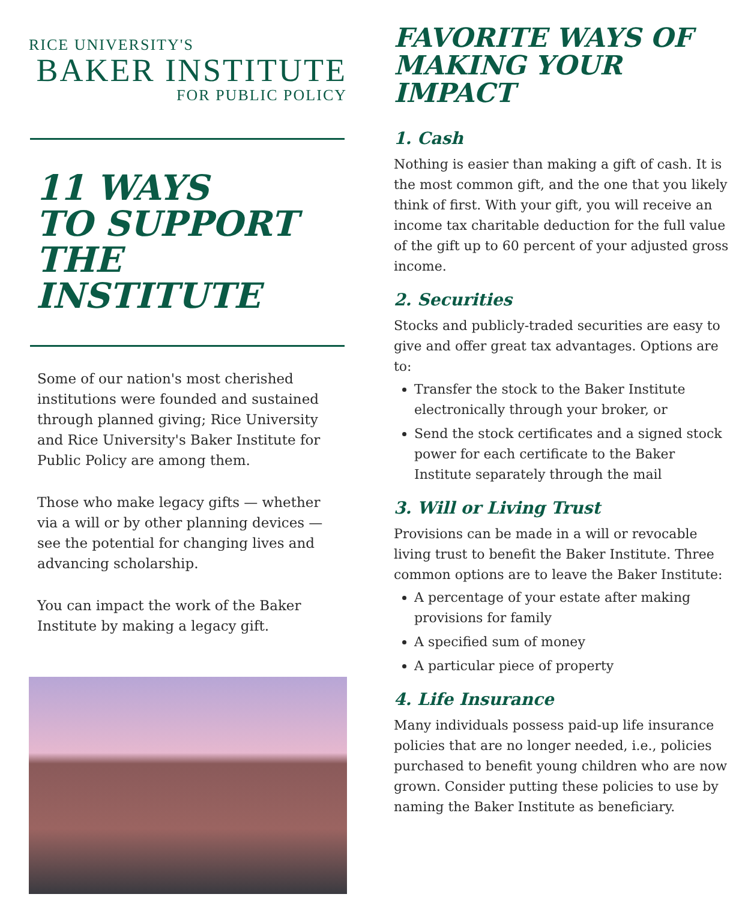RICE UNIVERSITY'S
BAKER INSTITUTE
FOR PUBLIC POLICY
11 WAYS
TO SUPPORT
THE INSTITUTE
Some of our nation's most cherished institutions were founded and sustained through planned giving; Rice University and Rice University's Baker Institute for Public Policy are among them.
Those who make legacy gifts — whether via a will or by other planning devices — see the potential for changing lives and advancing scholarship.
You can impact the work of the Baker Institute by making a legacy gift.
FAVORITE WAYS OF MAKING YOUR IMPACT
1. Cash
Nothing is easier than making a gift of cash. It is the most common gift, and the one that you likely think of first. With your gift, you will receive an income tax charitable deduction for the full value of the gift up to 60 percent of your adjusted gross income.
2. Securities
Stocks and publicly-traded securities are easy to give and offer great tax advantages. Options are to:
Transfer the stock to the Baker Institute electronically through your broker, or
Send the stock certificates and a signed stock power for each certificate to the Baker Institute separately through the mail
3. Will or Living Trust
Provisions can be made in a will or revocable living trust to benefit the Baker Institute. Three common options are to leave the Baker Institute:
A percentage of your estate after making provisions for family
A specified sum of money
A particular piece of property
4. Life Insurance
Many individuals possess paid-up life insurance policies that are no longer needed, i.e., policies purchased to benefit young children who are now grown. Consider putting these policies to use by naming the Baker Institute as beneficiary.